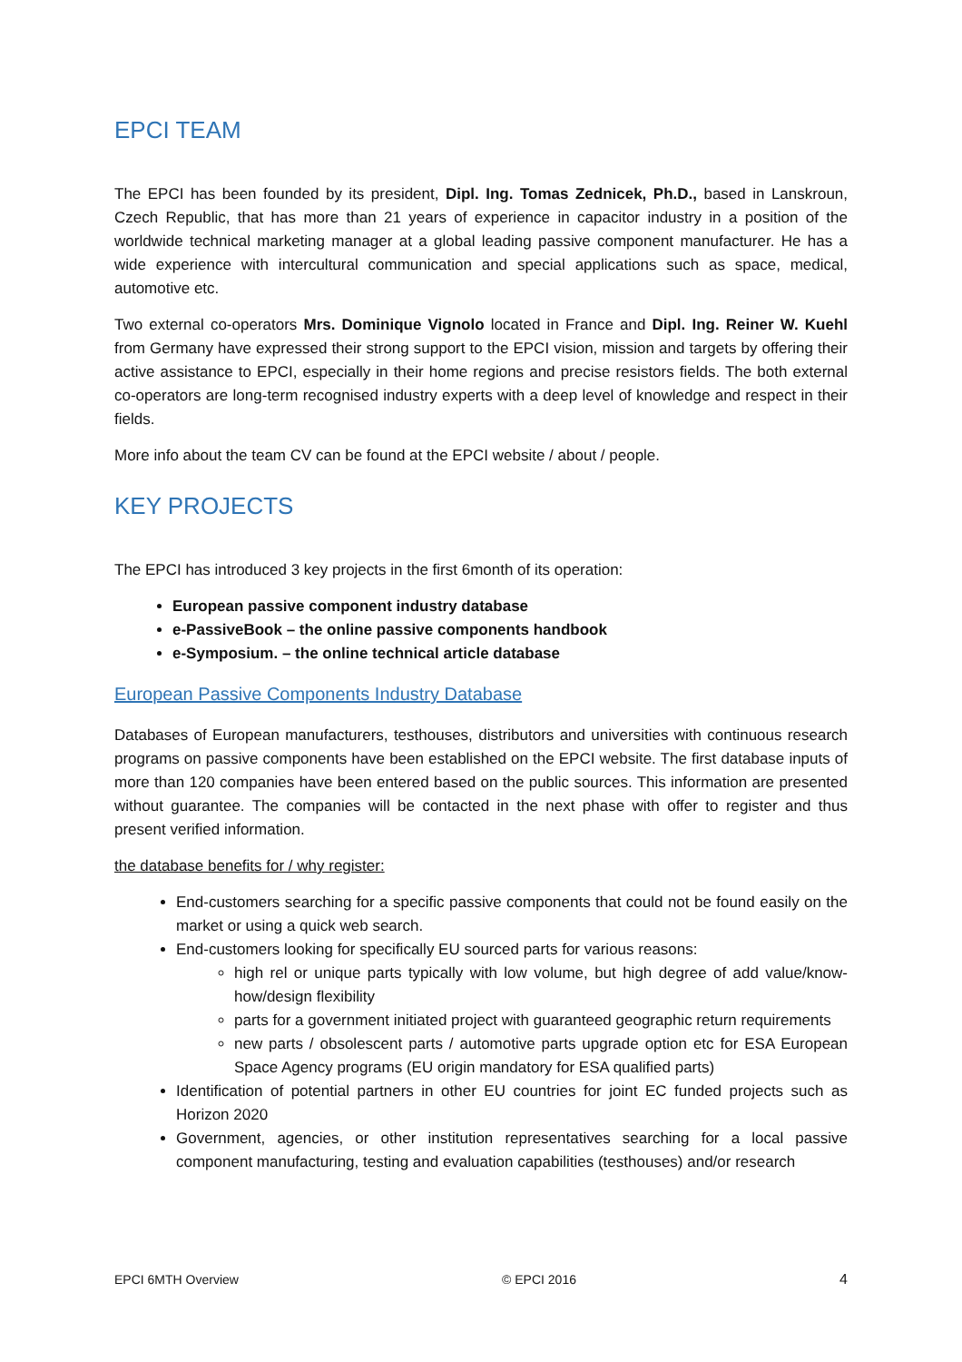EPCI TEAM
The EPCI has been founded by its president, Dipl. Ing. Tomas Zednicek, Ph.D., based in Lanskroun, Czech Republic, that has more than 21 years of experience in capacitor industry in a position of the worldwide technical marketing manager at a global leading passive component manufacturer. He has a wide experience with intercultural communication and special applications such as space, medical, automotive etc.
Two external co-operators Mrs. Dominique Vignolo located in France and Dipl. Ing. Reiner W. Kuehl from Germany have expressed their strong support to the EPCI vision, mission and targets by offering their active assistance to EPCI, especially in their home regions and precise resistors fields. The both external co-operators are long-term recognised industry experts with a deep level of knowledge and respect in their fields.
More info about the team CV can be found at the EPCI website / about / people.
KEY PROJECTS
The EPCI has introduced 3 key projects in the first 6month of its operation:
European passive component industry database
e-PassiveBook – the online passive components handbook
e-Symposium. – the online technical article database
European Passive Components Industry Database
Databases of European manufacturers, testhouses, distributors and universities with continuous research programs on passive components have been established on the EPCI website. The first database inputs of more than 120 companies have been entered based on the public sources. This information are presented without guarantee. The companies will be contacted in the next phase with offer to register and thus present verified information.
the database benefits for / why register:
End-customers searching for a specific passive components that could not be found easily on the market or using a quick web search.
End-customers looking for specifically EU sourced parts for various reasons:
high rel or unique parts typically with low volume, but high degree of add value/know-how/design flexibility
parts for a government initiated project with guaranteed geographic return requirements
new parts / obsolescent parts / automotive parts upgrade option etc for ESA European Space Agency programs (EU origin mandatory for ESA qualified parts)
Identification of potential partners in other EU countries for joint EC funded projects such as Horizon 2020
Government, agencies, or other institution representatives searching for a local passive component manufacturing, testing and evaluation capabilities (testhouses) and/or research
EPCI 6MTH Overview © EPCI 2016 4